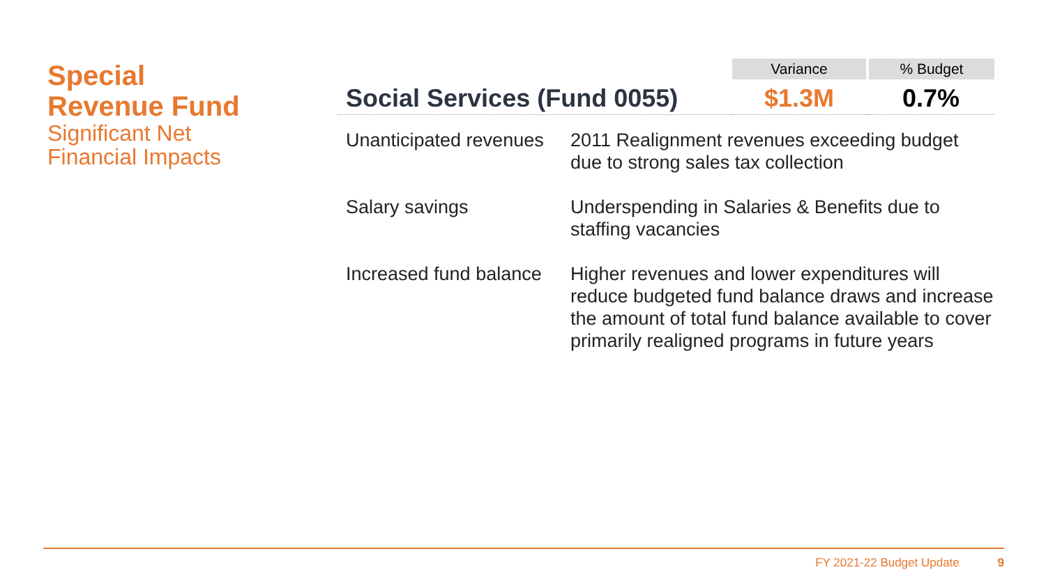Special
Revenue Fund
Significant Net
Financial Impacts
| | Variance | % Budget |
| Social Services (Fund 0055) | $1.3M | 0.7% |
| Unanticipated revenues | 2011 Realignment revenues exceeding budget due to strong sales tax collection |
| Salary savings | Underspending in Salaries & Benefits due to staffing vacancies |
| Increased fund balance | Higher revenues and lower expenditures will reduce budgeted fund balance draws and increase the amount of total fund balance available to cover primarily realigned programs in future years |
FY 2021-22 Budget Update 9